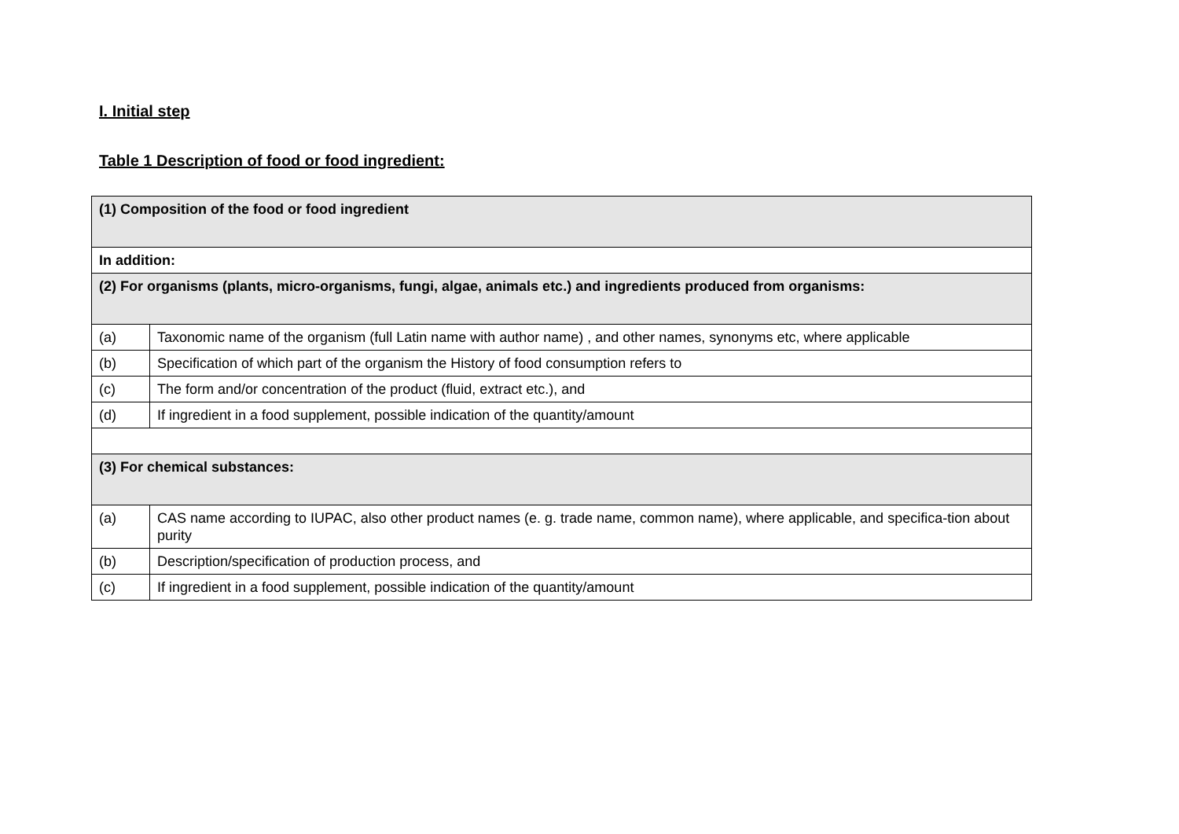I. Initial step
Table 1 Description of food or food ingredient:
| (1) Composition of the food or food ingredient | |
| In addition: | |
| (2) For organisms (plants, micro-organisms, fungi, algae, animals etc.) and ingredients produced from organisms: | |
| (a) | Taxonomic name of the organism (full Latin name with author name) , and other names, synonyms etc, where applicable |
| (b) | Specification of which part of the organism the History of food consumption refers to |
| (c) | The form and/or concentration of the product (fluid, extract etc.), and |
| (d) | If ingredient in a food supplement, possible indication of the quantity/amount |
| (3) For chemical substances: | |
| (a) | CAS name according to IUPAC, also other product names (e. g. trade name, common name), where applicable, and specifica-tion about purity |
| (b) | Description/specification of production process, and |
| (c) | If ingredient in a food supplement, possible indication of the quantity/amount |